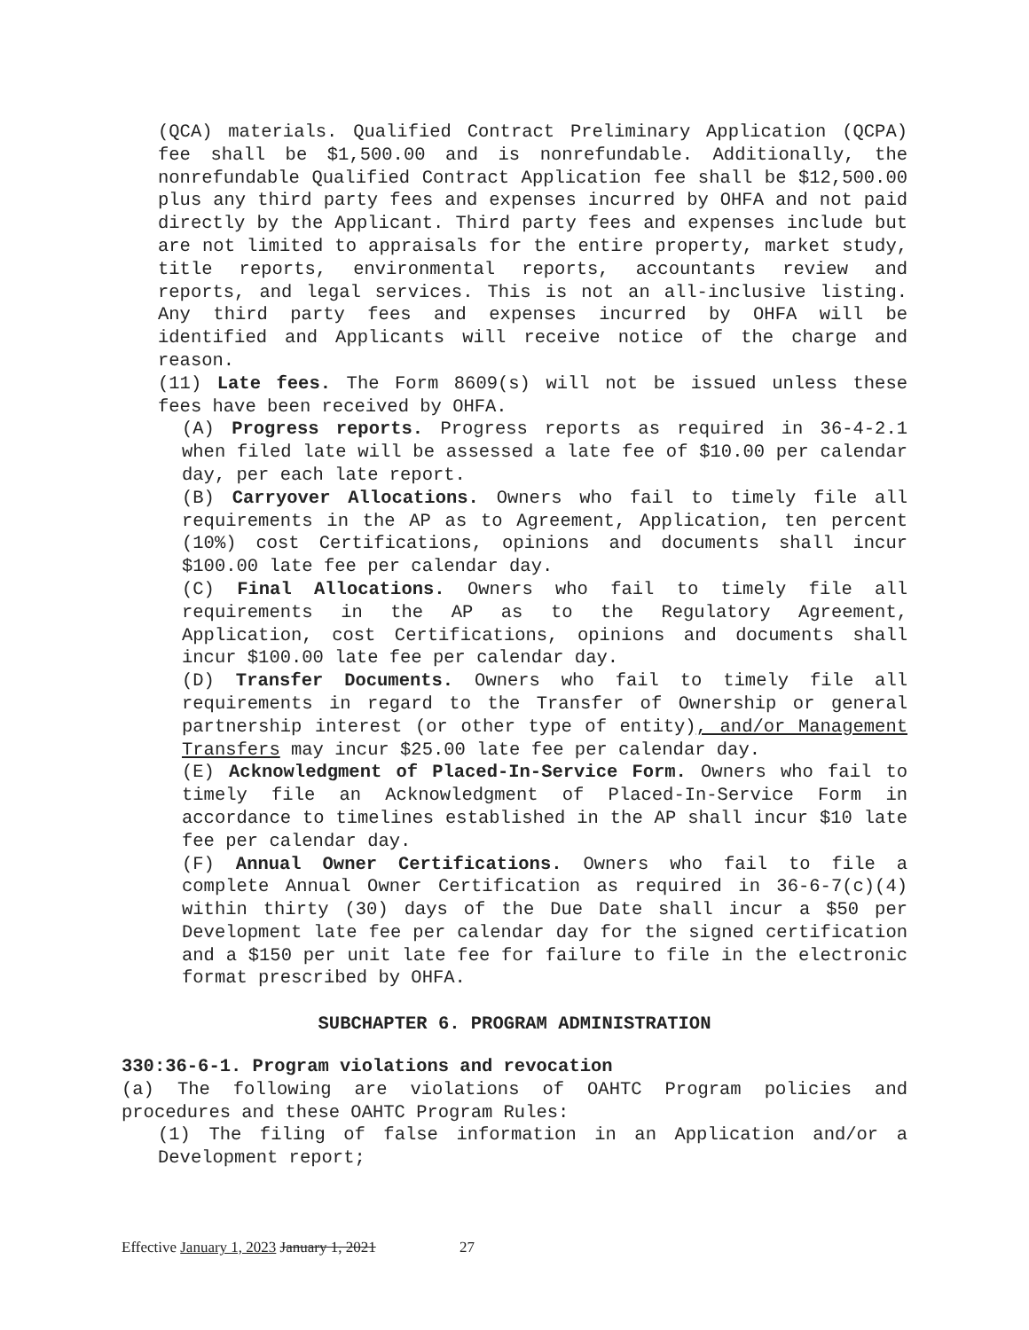(QCA) materials. Qualified Contract Preliminary Application (QCPA) fee shall be $1,500.00 and is nonrefundable. Additionally, the nonrefundable Qualified Contract Application fee shall be $12,500.00 plus any third party fees and expenses incurred by OHFA and not paid directly by the Applicant. Third party fees and expenses include but are not limited to appraisals for the entire property, market study, title reports, environmental reports, accountants review and reports, and legal services. This is not an all-inclusive listing. Any third party fees and expenses incurred by OHFA will be identified and Applicants will receive notice of the charge and reason.
(11) Late fees. The Form 8609(s) will not be issued unless these fees have been received by OHFA.
(A) Progress reports. Progress reports as required in 36-4-2.1 when filed late will be assessed a late fee of $10.00 per calendar day, per each late report.
(B) Carryover Allocations. Owners who fail to timely file all requirements in the AP as to Agreement, Application, ten percent (10%) cost Certifications, opinions and documents shall incur $100.00 late fee per calendar day.
(C) Final Allocations. Owners who fail to timely file all requirements in the AP as to the Regulatory Agreement, Application, cost Certifications, opinions and documents shall incur $100.00 late fee per calendar day.
(D) Transfer Documents. Owners who fail to timely file all requirements in regard to the Transfer of Ownership or general partnership interest (or other type of entity), and/or Management Transfers may incur $25.00 late fee per calendar day.
(E) Acknowledgment of Placed-In-Service Form. Owners who fail to timely file an Acknowledgment of Placed-In-Service Form in accordance to timelines established in the AP shall incur $10 late fee per calendar day.
(F) Annual Owner Certifications. Owners who fail to file a complete Annual Owner Certification as required in 36-6-7(c)(4) within thirty (30) days of the Due Date shall incur a $50 per Development late fee per calendar day for the signed certification and a $150 per unit late fee for failure to file in the electronic format prescribed by OHFA.
SUBCHAPTER 6. PROGRAM ADMINISTRATION
330:36-6-1. Program violations and revocation
(a) The following are violations of OAHTC Program policies and procedures and these OAHTC Program Rules:
(1) The filing of false information in an Application and/or a Development report;
Effective January 1, 2023 January 1, 2021 27